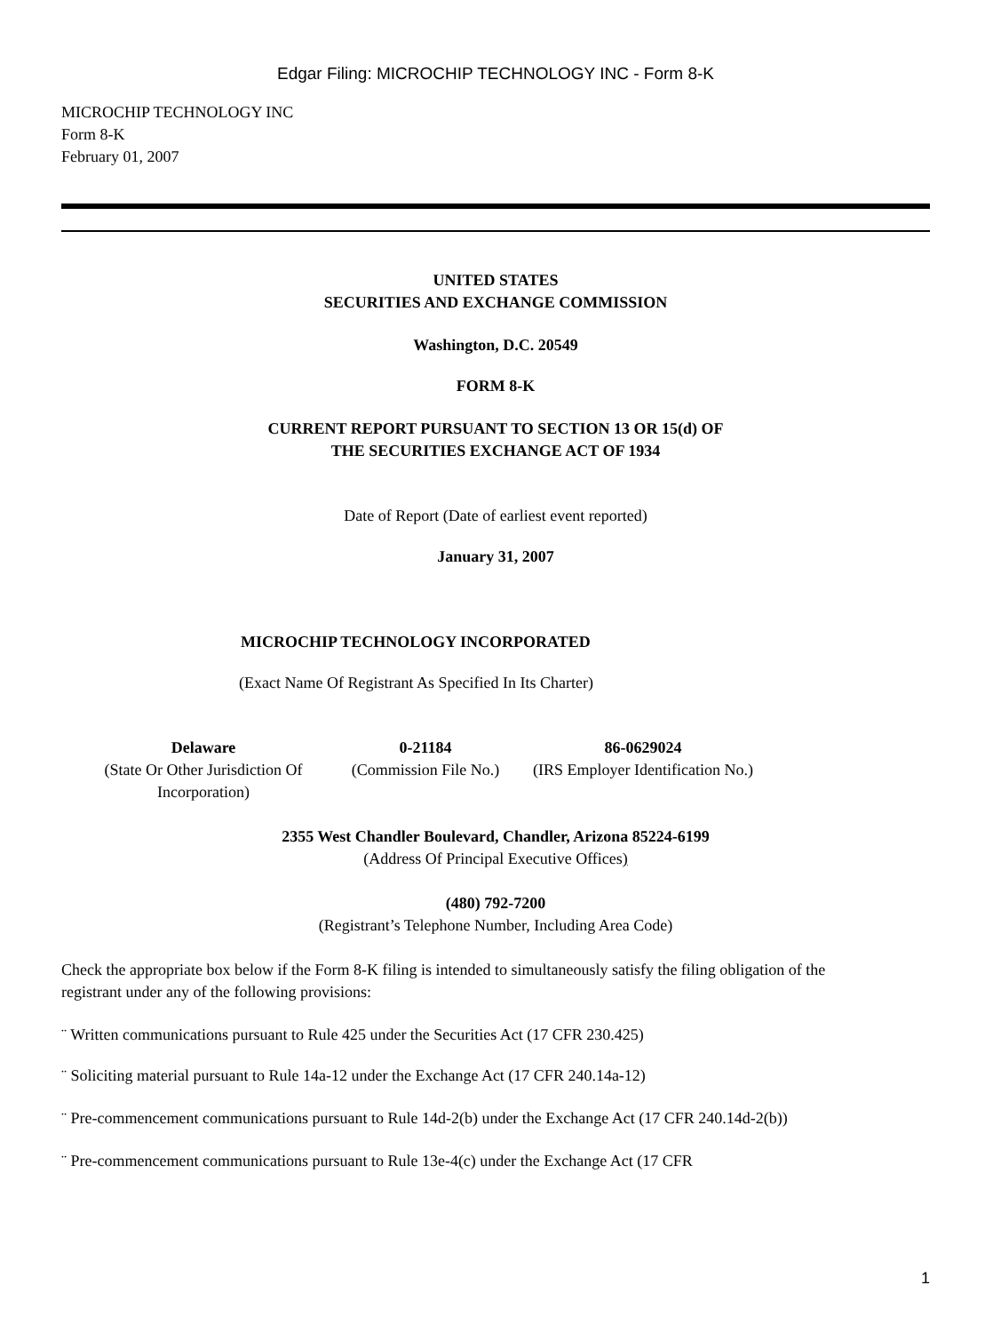Edgar Filing: MICROCHIP TECHNOLOGY INC - Form 8-K
MICROCHIP TECHNOLOGY INC
Form 8-K
February 01, 2007
UNITED STATES
SECURITIES AND EXCHANGE COMMISSION
Washington, D.C. 20549
FORM 8-K
CURRENT REPORT PURSUANT TO SECTION 13 OR 15(d) OF
THE SECURITIES EXCHANGE ACT OF 1934
Date of Report (Date of earliest event reported)
January 31, 2007
MICROCHIP TECHNOLOGY INCORPORATED
(Exact Name Of Registrant As Specified In Its Charter)
| Delaware | 0-21184 | 86-0629024 |
| (State Or Other Jurisdiction Of Incorporation) | (Commission File No.) | (IRS Employer Identification No.) |
2355 West Chandler Boulevard, Chandler, Arizona 85224-6199
(Address Of Principal Executive Offices)
(480) 792-7200
(Registrant’s Telephone Number, Including Area Code)
Check the appropriate box below if the Form 8-K filing is intended to simultaneously satisfy the filing obligation of the registrant under any of the following provisions:
¨ Written communications pursuant to Rule 425 under the Securities Act (17 CFR 230.425)
¨ Soliciting material pursuant to Rule 14a-12 under the Exchange Act (17 CFR 240.14a-12)
¨ Pre-commencement communications pursuant to Rule 14d-2(b) under the Exchange Act (17 CFR 240.14d-2(b))
¨ Pre-commencement communications pursuant to Rule 13e-4(c) under the Exchange Act (17 CFR
1